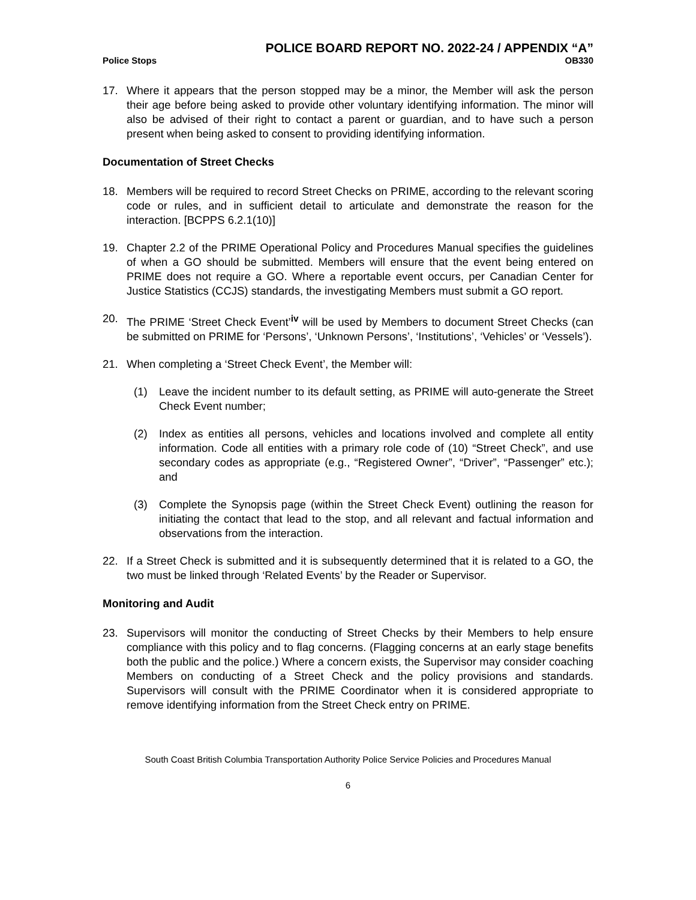POLICE BOARD REPORT NO. 2022-24 / APPENDIX “A”
Police Stops OB330
17. Where it appears that the person stopped may be a minor, the Member will ask the person their age before being asked to provide other voluntary identifying information. The minor will also be advised of their right to contact a parent or guardian, and to have such a person present when being asked to consent to providing identifying information.
Documentation of Street Checks
18. Members will be required to record Street Checks on PRIME, according to the relevant scoring code or rules, and in sufficient detail to articulate and demonstrate the reason for the interaction. [BCPPS 6.2.1(10)]
19. Chapter 2.2 of the PRIME Operational Policy and Procedures Manual specifies the guidelines of when a GO should be submitted. Members will ensure that the event being entered on PRIME does not require a GO. Where a reportable event occurs, per Canadian Center for Justice Statistics (CCJS) standards, the investigating Members must submit a GO report.
20. The PRIME ‘Street Check Event’<sup>iv</sup> will be used by Members to document Street Checks (can be submitted on PRIME for ‘Persons’, ‘Unknown Persons’, ‘Institutions’, ‘Vehicles’ or ‘Vessels’).
21. When completing a ‘Street Check Event’, the Member will:
(1) Leave the incident number to its default setting, as PRIME will auto-generate the Street Check Event number;
(2) Index as entities all persons, vehicles and locations involved and complete all entity information. Code all entities with a primary role code of (10) “Street Check”, and use secondary codes as appropriate (e.g., “Registered Owner”, “Driver”, “Passenger” etc.); and
(3) Complete the Synopsis page (within the Street Check Event) outlining the reason for initiating the contact that lead to the stop, and all relevant and factual information and observations from the interaction.
22. If a Street Check is submitted and it is subsequently determined that it is related to a GO, the two must be linked through ‘Related Events’ by the Reader or Supervisor.
Monitoring and Audit
23. Supervisors will monitor the conducting of Street Checks by their Members to help ensure compliance with this policy and to flag concerns. (Flagging concerns at an early stage benefits both the public and the police.) Where a concern exists, the Supervisor may consider coaching Members on conducting of a Street Check and the policy provisions and standards. Supervisors will consult with the PRIME Coordinator when it is considered appropriate to remove identifying information from the Street Check entry on PRIME.
South Coast British Columbia Transportation Authority Police Service Policies and Procedures Manual
6